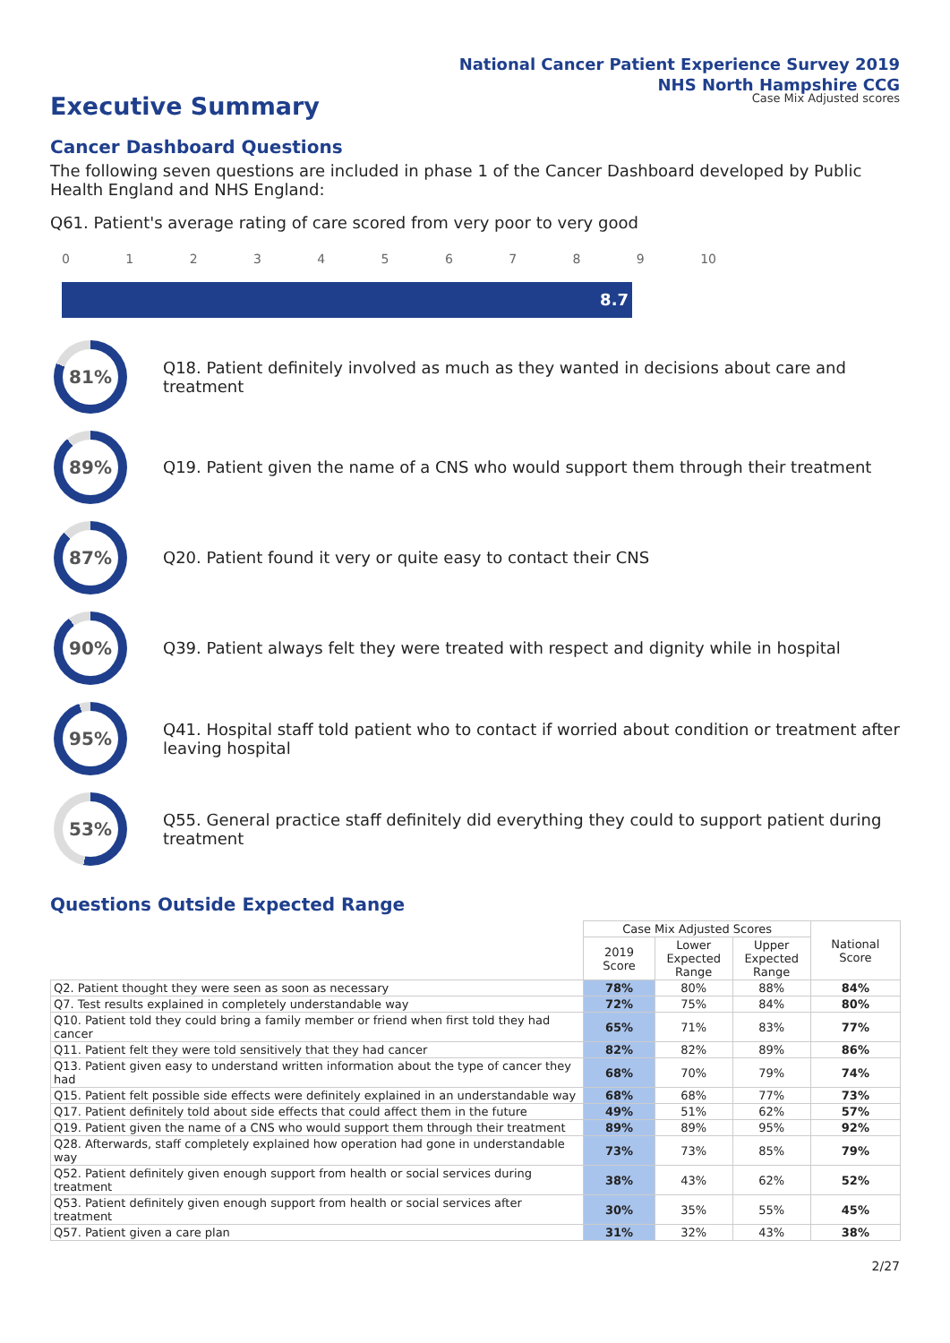National Cancer Patient Experience Survey 2019
NHS North Hampshire CCG
Case Mix Adjusted scores
Executive Summary
Cancer Dashboard Questions
The following seven questions are included in phase 1 of the Cancer Dashboard developed by Public Health England and NHS England:
Q61. Patient's average rating of care scored from very poor to very good
0123456789 10
8.7
81%
Q18. Patient definitely involved as much as they wanted in decisions about care and treatment
89%
Q19. Patient given the name of a CNS who would support them through their treatment
87%
Q20. Patient found it very or quite easy to contact their CNS
90%
Q39. Patient always felt they were treated with respect and dignity while in hospital
95%
Q41. Hospital staff told patient who to contact if worried about condition or treatment after leaving hospital
53%
Q55. General practice staff definitely did everything they could to support patient during treatment
Questions Outside Expected Range
| | Case Mix Adjusted Scores | | | National Score |
| --- | --- | --- | --- | --- |
| | 2019 Score | Lower Expected Range | Upper Expected Range | |
| Q2. Patient thought they were seen as soon as necessary | 78% | 80% | 88% | 84% |
| Q7. Test results explained in completely understandable way | 72% | 75% | 84% | 80% |
| Q10. Patient told they could bring a family member or friend when first told they had cancer | 65% | 71% | 83% | 77% |
| Q11. Patient felt they were told sensitively that they had cancer | 82% | 82% | 89% | 86% |
| Q13. Patient given easy to understand written information about the type of cancer they had | 68% | 70% | 79% | 74% |
| Q15. Patient felt possible side effects were definitely explained in an understandable way | 68% | 68% | 77% | 73% |
| Q17. Patient definitely told about side effects that could affect them in the future | 49% | 51% | 62% | 57% |
| Q19. Patient given the name of a CNS who would support them through their treatment | 89% | 89% | 95% | 92% |
| Q28. Afterwards, staff completely explained how operation had gone in understandable way | 73% | 73% | 85% | 79% |
| Q52. Patient definitely given enough support from health or social services during treatment | 38% | 43% | 62% | 52% |
| Q53. Patient definitely given enough support from health or social services after treatment | 30% | 35% | 55% | 45% |
| Q57. Patient given a care plan | 31% | 32% | 43% | 38% |
2/27